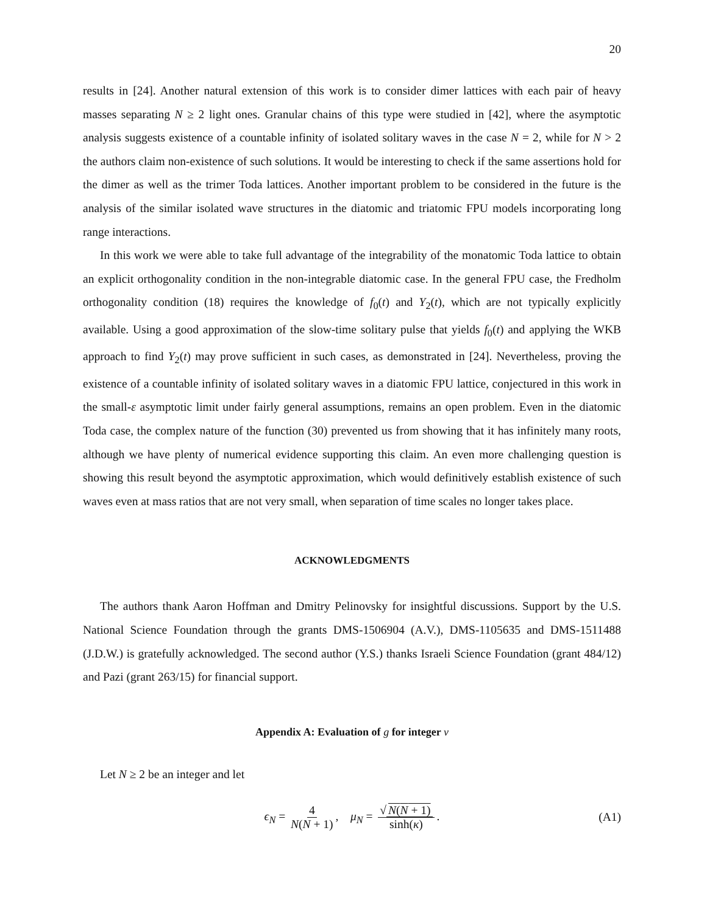20
results in [24]. Another natural extension of this work is to consider dimer lattices with each pair of heavy masses separating N ≥ 2 light ones. Granular chains of this type were studied in [42], where the asymptotic analysis suggests existence of a countable infinity of isolated solitary waves in the case N = 2, while for N > 2 the authors claim non-existence of such solutions. It would be interesting to check if the same assertions hold for the dimer as well as the trimer Toda lattices. Another important problem to be considered in the future is the analysis of the similar isolated wave structures in the diatomic and triatomic FPU models incorporating long range interactions.
In this work we were able to take full advantage of the integrability of the monatomic Toda lattice to obtain an explicit orthogonality condition in the non-integrable diatomic case. In the general FPU case, the Fredholm orthogonality condition (18) requires the knowledge of f<sub>0</sub>(t) and Y<sub>2</sub>(t), which are not typically explicitly available. Using a good approximation of the slow-time solitary pulse that yields f<sub>0</sub>(t) and applying the WKB approach to find Y<sub>2</sub>(t) may prove sufficient in such cases, as demonstrated in [24]. Nevertheless, proving the existence of a countable infinity of isolated solitary waves in a diatomic FPU lattice, conjectured in this work in the small-ε asymptotic limit under fairly general assumptions, remains an open problem. Even in the diatomic Toda case, the complex nature of the function (30) prevented us from showing that it has infinitely many roots, although we have plenty of numerical evidence supporting this claim. An even more challenging question is showing this result beyond the asymptotic approximation, which would definitively establish existence of such waves even at mass ratios that are not very small, when separation of time scales no longer takes place.
ACKNOWLEDGMENTS
The authors thank Aaron Hoffman and Dmitry Pelinovsky for insightful discussions. Support by the U.S. National Science Foundation through the grants DMS-1506904 (A.V.), DMS-1105635 and DMS-1511488 (J.D.W.) is gratefully acknowledged. The second author (Y.S.) thanks Israeli Science Foundation (grant 484/12) and Pazi (grant 263/15) for financial support.
Appendix A: Evaluation of g for integer ν
Let N ≥ 2 be an integer and let
ϵ<sub>N</sub> = 4 N(N + 1), μ<sub>N</sub> = √ N(N + 1) sinh(κ). (A1)